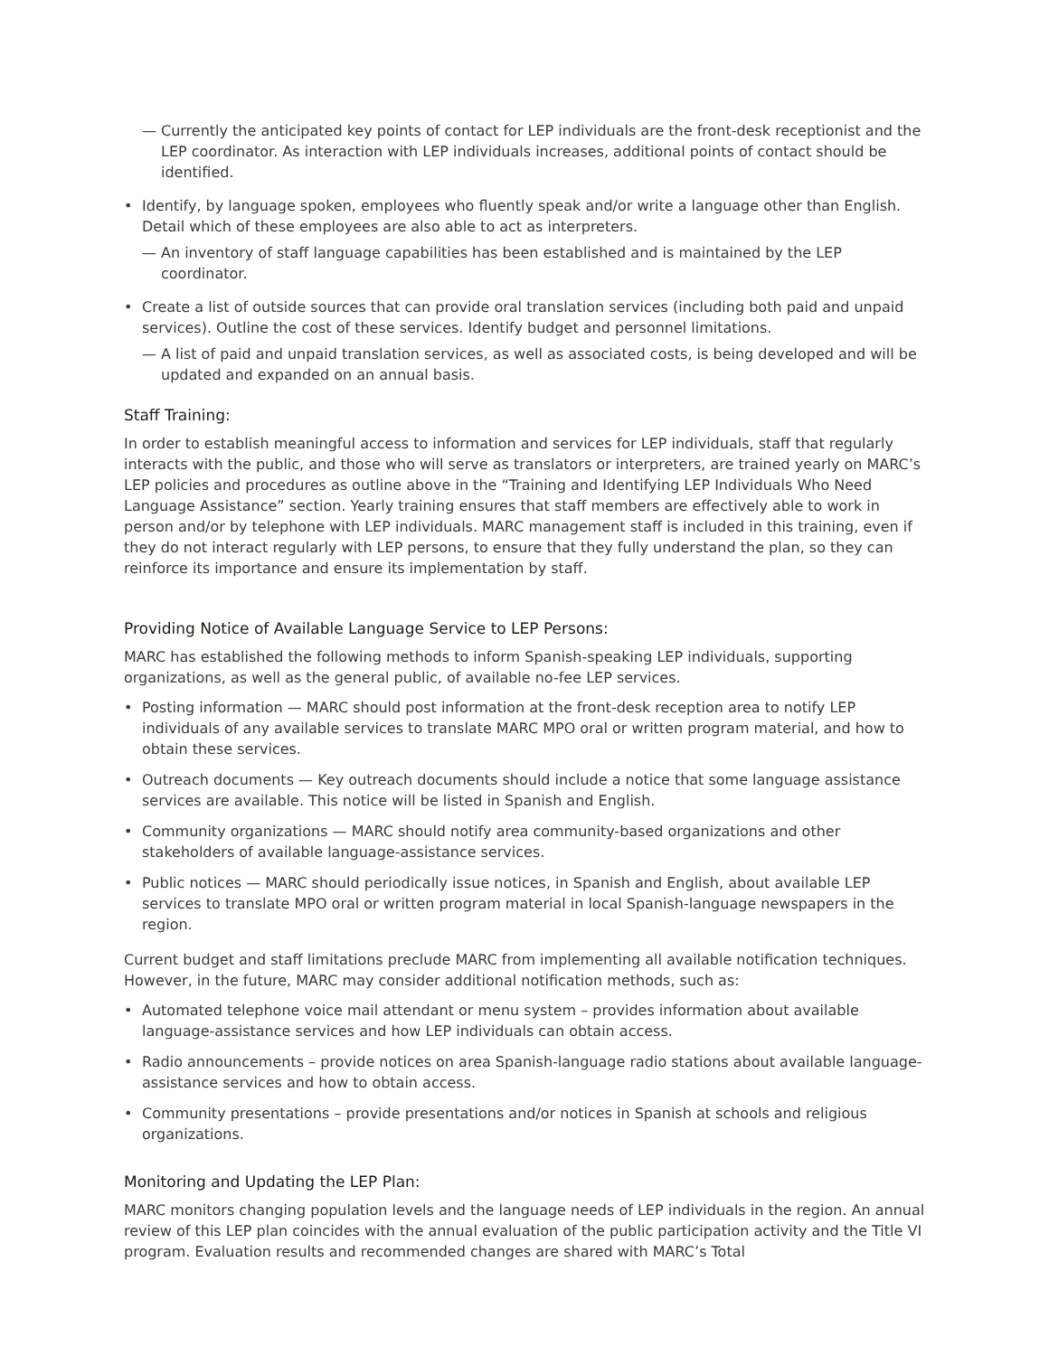— Currently the anticipated key points of contact for LEP individuals are the front-desk receptionist and the LEP coordinator. As interaction with LEP individuals increases, additional points of contact should be identified.
• Identify, by language spoken, employees who fluently speak and/or write a language other than English. Detail which of these employees are also able to act as interpreters.
— An inventory of staff language capabilities has been established and is maintained by the LEP coordinator.
• Create a list of outside sources that can provide oral translation services (including both paid and unpaid services). Outline the cost of these services. Identify budget and personnel limitations.
— A list of paid and unpaid translation services, as well as associated costs, is being developed and will be updated and expanded on an annual basis.
Staff Training:
In order to establish meaningful access to information and services for LEP individuals, staff that regularly interacts with the public, and those who will serve as translators or interpreters, are trained yearly on MARC’s LEP policies and procedures as outline above in the “Training and Identifying LEP Individuals Who Need Language Assistance” section. Yearly training ensures that staff members are effectively able to work in person and/or by telephone with LEP individuals. MARC management staff is included in this training, even if they do not interact regularly with LEP persons, to ensure that they fully understand the plan, so they can reinforce its importance and ensure its implementation by staff.
Providing Notice of Available Language Service to LEP Persons:
MARC has established the following methods to inform Spanish-speaking LEP individuals, supporting organizations, as well as the general public, of available no-fee LEP services.
• Posting information — MARC should post information at the front-desk reception area to notify LEP individuals of any available services to translate MARC MPO oral or written program material, and how to obtain these services.
• Outreach documents — Key outreach documents should include a notice that some language assistance services are available. This notice will be listed in Spanish and English.
• Community organizations — MARC should notify area community-based organizations and other stakeholders of available language-assistance services.
• Public notices — MARC should periodically issue notices, in Spanish and English, about available LEP services to translate MPO oral or written program material in local Spanish-language newspapers in the region.
Current budget and staff limitations preclude MARC from implementing all available notification techniques. However, in the future, MARC may consider additional notification methods, such as:
• Automated telephone voice mail attendant or menu system – provides information about available language-assistance services and how LEP individuals can obtain access.
• Radio announcements – provide notices on area Spanish-language radio stations about available language-assistance services and how to obtain access.
• Community presentations – provide presentations and/or notices in Spanish at schools and religious organizations.
Monitoring and Updating the LEP Plan:
MARC monitors changing population levels and the language needs of LEP individuals in the region. An annual review of this LEP plan coincides with the annual evaluation of the public participation activity and the Title VI program. Evaluation results and recommended changes are shared with MARC’s Total